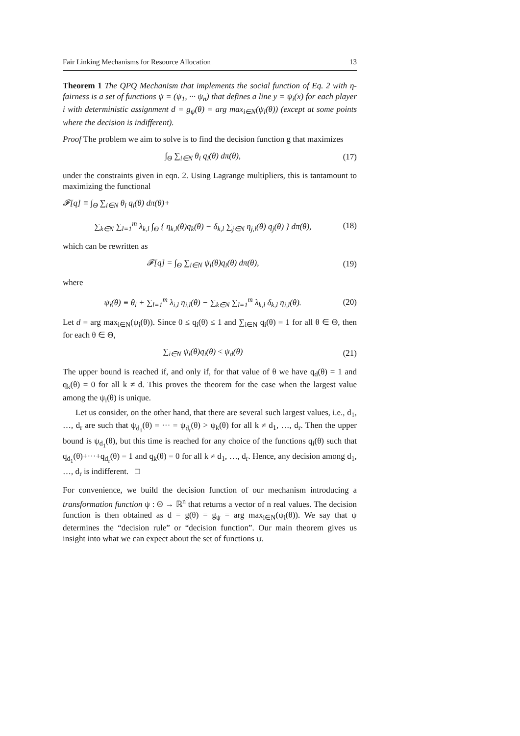Fair Linking Mechanisms for Resource Allocation 13
Theorem 1 The QPQ Mechanism that implements the social function of Eq. 2 with η-fairness is a set of functions ψ = (ψ<sub>1</sub>, ··· ψ<sub>n</sub>) that defines a line y = ψ<sub>i</sub>(x) for each player i with deterministic assignment d = g<sub>ψ</sub>(θ) = arg max<sub>i∈N</sub>(ψ<sub>i</sub>(θ)) (except at some points where the decision is indifferent).
Proof The problem we aim to solve is to find the decision function g that maximizes
∫<sub>Θ</sub> ∑<sub>i∈N</sub> θ<sub>i</sub> q<sub>i</sub>(θ) dπ(θ), (17)
under the constraints given in eqn. 2. Using Lagrange multipliers, this is tantamount to maximizing the functional
𝓕[q] ≡ ∫<sub>Θ</sub> ∑<sub>i∈N</sub> θ<sub>i</sub> q<sub>i</sub>(θ) dπ(θ)+
∑<sub>k∈N</sub> ∑<sub>l=1</sub><sup>m</sup> λ<sub>k,l</sub> ∫<sub>Θ</sub> { η<sub>k,l</sub>(θ)q<sub>k</sub>(θ) − δ<sub>k,l</sub> ∑<sub>j∈N</sub> η<sub>j,l</sub>(θ) q<sub>j</sub>(θ) } dπ(θ), (18)
which can be rewritten as
𝓕[q] = ∫<sub>Θ</sub> ∑<sub>i∈N</sub> ψ<sub>i</sub>(θ)q<sub>i</sub>(θ) dπ(θ), (19)
where
ψ<sub>i</sub>(θ) ≡ θ<sub>i</sub> + ∑<sub>l=1</sub><sup>m</sup> λ<sub>i,l</sub> η<sub>i,l</sub>(θ) − ∑<sub>k∈N</sub> ∑<sub>l=1</sub><sup>m</sup> λ<sub>k,l</sub> δ<sub>k,l</sub> η<sub>i,l</sub>(θ). (20)
Let d = arg max<sub>i∈N</sub>(ψ<sub>i</sub>(θ)). Since 0 ≤ q<sub>i</sub>(θ) ≤ 1 and ∑<sub>i∈N</sub> q<sub>i</sub>(θ) = 1 for all θ ∈ Θ, then for each θ ∈ Θ,
∑<sub>i∈N</sub> ψ<sub>i</sub>(θ)q<sub>i</sub>(θ) ≤ ψ<sub>d</sub>(θ) (21)
The upper bound is reached if, and only if, for that value of θ we have q<sub>d</sub>(θ) = 1 and q<sub>k</sub>(θ) = 0 for all k ≠ d. This proves the theorem for the case when the largest value among the ψ<sub>i</sub>(θ) is unique.
Let us consider, on the other hand, that there are several such largest values, i.e., d<sub>1</sub>, …, d<sub>r</sub> are such that ψ<sub>d<sub>1</sub></sub>(θ) = ··· = ψ<sub>d<sub>r</sub></sub>(θ) > ψ<sub>k</sub>(θ) for all k ≠ d<sub>1</sub>, …, d<sub>r</sub>. Then the upper bound is ψ<sub>d<sub>1</sub></sub>(θ), but this time is reached for any choice of the functions q<sub>i</sub>(θ) such that q<sub>d<sub>1</sub></sub>(θ)+···+q<sub>d<sub>r</sub></sub>(θ) = 1 and q<sub>k</sub>(θ) = 0 for all k ≠ d<sub>1</sub>, …, d<sub>r</sub>. Hence, any decision among d<sub>1</sub>, …, d<sub>r</sub> is indifferent. □
For convenience, we build the decision function of our mechanism introducing a transformation function ψ : Θ → ℝ<sup>n</sup> that returns a vector of n real values. The decision function is then obtained as d = g(θ) = g<sub>ψ</sub> = arg max<sub>i∈N</sub>(ψ<sub>i</sub>(θ)). We say that ψ determines the “decision rule” or “decision function”. Our main theorem gives us insight into what we can expect about the set of functions ψ.